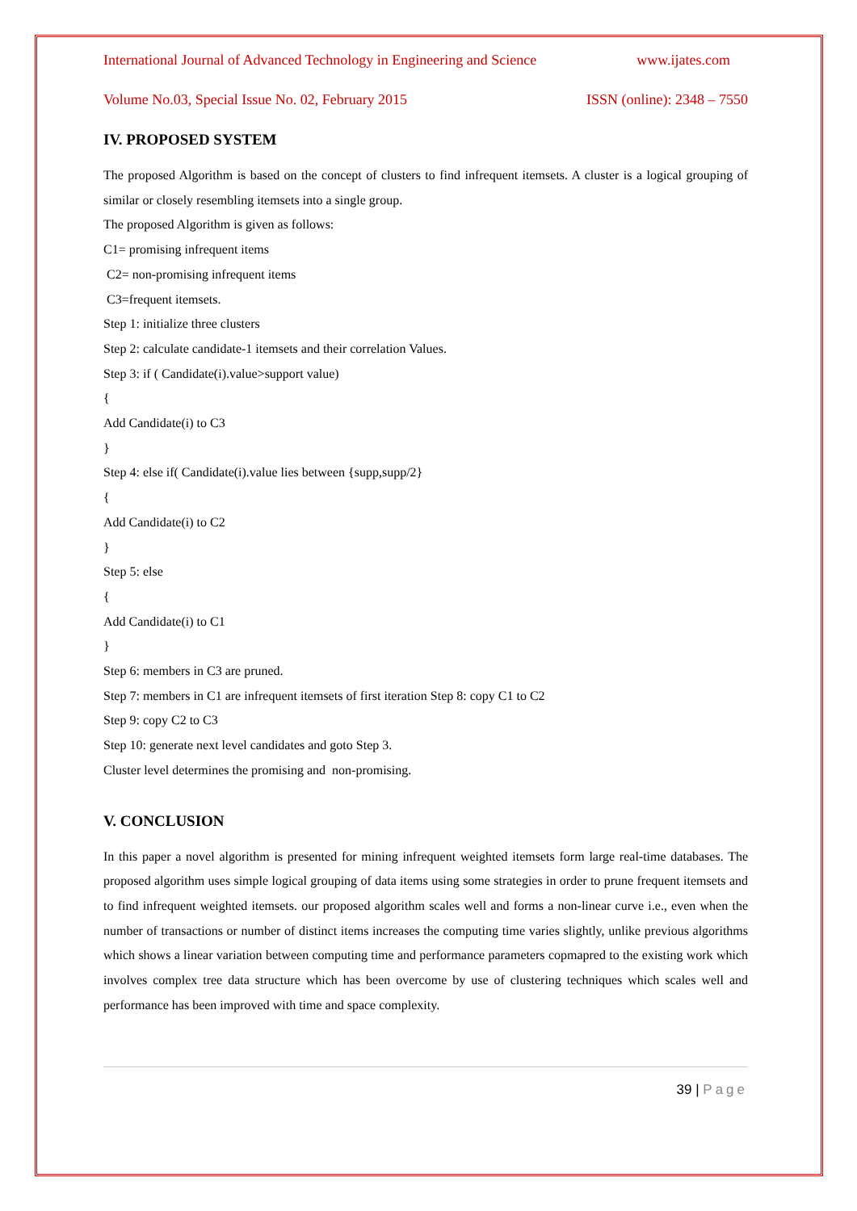International Journal of Advanced Technology in Engineering and Science www.ijates.com
Volume No.03, Special Issue No. 02, February 2015 ISSN (online): 2348 – 7550
IV. PROPOSED SYSTEM
The proposed Algorithm is based on the concept of clusters to find infrequent itemsets. A cluster is a logical grouping of similar or closely resembling itemsets into a single group.
The proposed Algorithm is given as follows:
C1= promising infrequent items
C2= non-promising infrequent items
C3=frequent itemsets.
Step 1: initialize three clusters
Step 2: calculate candidate-1 itemsets and their correlation Values.
Step 3: if ( Candidate(i).value>support value)
{
Add Candidate(i) to C3
}
Step 4: else if( Candidate(i).value lies between {supp,supp/2}
{
Add Candidate(i) to C2
}
Step 5: else
{
Add Candidate(i) to C1
}
Step 6: members in C3 are pruned.
Step 7: members in C1 are infrequent itemsets of first iteration Step 8: copy C1 to C2
Step 9: copy C2 to C3
Step 10: generate next level candidates and goto Step 3.
Cluster level determines the promising and non-promising.
V. CONCLUSION
In this paper a novel algorithm is presented for mining infrequent weighted itemsets form large real-time databases. The proposed algorithm uses simple logical grouping of data items using some strategies in order to prune frequent itemsets and to find infrequent weighted itemsets. our proposed algorithm scales well and forms a non-linear curve i.e., even when the number of transactions or number of distinct items increases the computing time varies slightly, unlike previous algorithms which shows a linear variation between computing time and performance parameters copmapred to the existing work which involves complex tree data structure which has been overcome by use of clustering techniques which scales well and performance has been improved with time and space complexity.
39 | Page